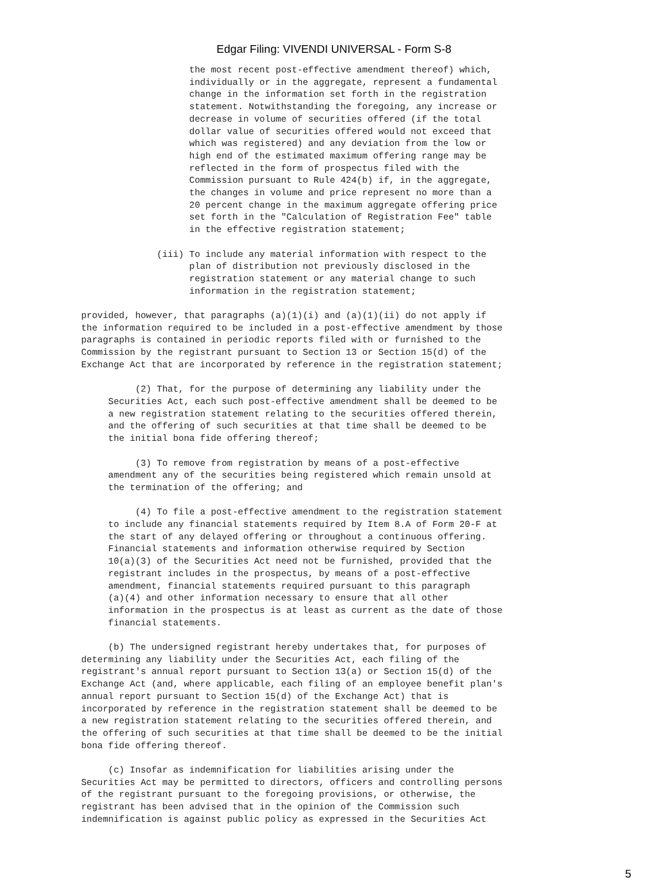Edgar Filing: VIVENDI UNIVERSAL - Form S-8
                    the most recent post-effective amendment thereof) which,
                    individually or in the aggregate, represent a fundamental
                    change in the information set forth in the registration
                    statement. Notwithstanding the foregoing, any increase or
                    decrease in volume of securities offered (if the total
                    dollar value of securities offered would not exceed that
                    which was registered) and any deviation from the low or
                    high end of the estimated maximum offering range may be
                    reflected in the form of prospectus filed with the
                    Commission pursuant to Rule 424(b) if, in the aggregate,
                    the changes in volume and price represent no more than a
                    20 percent change in the maximum aggregate offering price
                    set forth in the "Calculation of Registration Fee" table
                    in the effective registration statement;

              (iii) To include any material information with respect to the
                    plan of distribution not previously disclosed in the
                    registration statement or any material change to such
                    information in the registration statement;

provided, however, that paragraphs (a)(1)(i) and (a)(1)(ii) do not apply if
the information required to be included in a post-effective amendment by those
paragraphs is contained in periodic reports filed with or furnished to the
Commission by the registrant pursuant to Section 13 or Section 15(d) of the
Exchange Act that are incorporated by reference in the registration statement;

          (2) That, for the purpose of determining any liability under the
     Securities Act, each such post-effective amendment shall be deemed to be
     a new registration statement relating to the securities offered therein,
     and the offering of such securities at that time shall be deemed to be
     the initial bona fide offering thereof;

          (3) To remove from registration by means of a post-effective
     amendment any of the securities being registered which remain unsold at
     the termination of the offering; and

          (4) To file a post-effective amendment to the registration statement
     to include any financial statements required by Item 8.A of Form 20-F at
     the start of any delayed offering or throughout a continuous offering.
     Financial statements and information otherwise required by Section
     10(a)(3) of the Securities Act need not be furnished, provided that the
     registrant includes in the prospectus, by means of a post-effective
     amendment, financial statements required pursuant to this paragraph
     (a)(4) and other information necessary to ensure that all other
     information in the prospectus is at least as current as the date of those
     financial statements.

     (b) The undersigned registrant hereby undertakes that, for purposes of
determining any liability under the Securities Act, each filing of the
registrant's annual report pursuant to Section 13(a) or Section 15(d) of the
Exchange Act (and, where applicable, each filing of an employee benefit plan's
annual report pursuant to Section 15(d) of the Exchange Act) that is
incorporated by reference in the registration statement shall be deemed to be
a new registration statement relating to the securities offered therein, and
the offering of such securities at that time shall be deemed to be the initial
bona fide offering thereof.

     (c) Insofar as indemnification for liabilities arising under the
Securities Act may be permitted to directors, officers and controlling persons
of the registrant pursuant to the foregoing provisions, or otherwise, the
registrant has been advised that in the opinion of the Commission such
indemnification is against public policy as expressed in the Securities Act
5